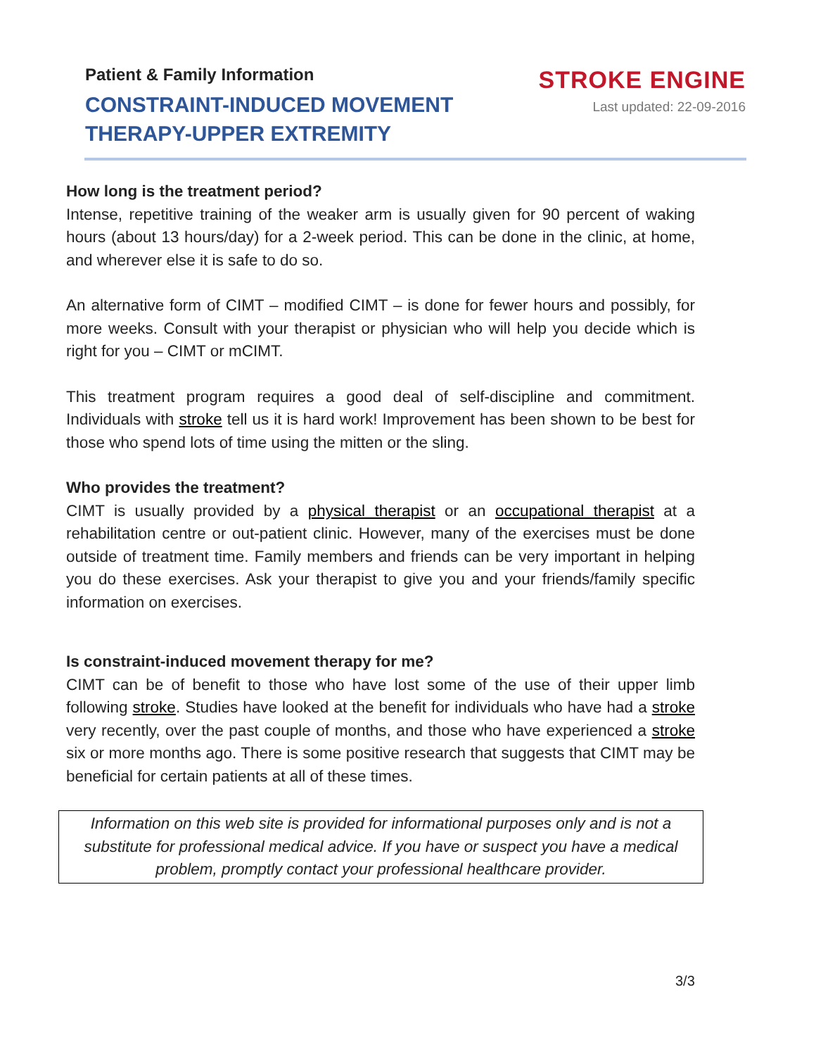Patient & Family Information
CONSTRAINT-INDUCED MOVEMENT
THERAPY-UPPER EXTREMITY
STROKE ENGINE
Last updated: 22-09-2016
How long is the treatment period?
Intense, repetitive training of the weaker arm is usually given for 90 percent of waking hours (about 13 hours/day) for a 2-week period. This can be done in the clinic, at home, and wherever else it is safe to do so.
An alternative form of CIMT – modified CIMT – is done for fewer hours and possibly, for more weeks. Consult with your therapist or physician who will help you decide which is right for you – CIMT or mCIMT.
This treatment program requires a good deal of self-discipline and commitment. Individuals with stroke tell us it is hard work! Improvement has been shown to be best for those who spend lots of time using the mitten or the sling.
Who provides the treatment?
CIMT is usually provided by a physical therapist or an occupational therapist at a rehabilitation centre or out-patient clinic. However, many of the exercises must be done outside of treatment time. Family members and friends can be very important in helping you do these exercises. Ask your therapist to give you and your friends/family specific information on exercises.
Is constraint-induced movement therapy for me?
CIMT can be of benefit to those who have lost some of the use of their upper limb following stroke. Studies have looked at the benefit for individuals who have had a stroke very recently, over the past couple of months, and those who have experienced a stroke six or more months ago. There is some positive research that suggests that CIMT may be beneficial for certain patients at all of these times.
Information on this web site is provided for informational purposes only and is not a substitute for professional medical advice. If you have or suspect you have a medical problem, promptly contact your professional healthcare provider.
3/3